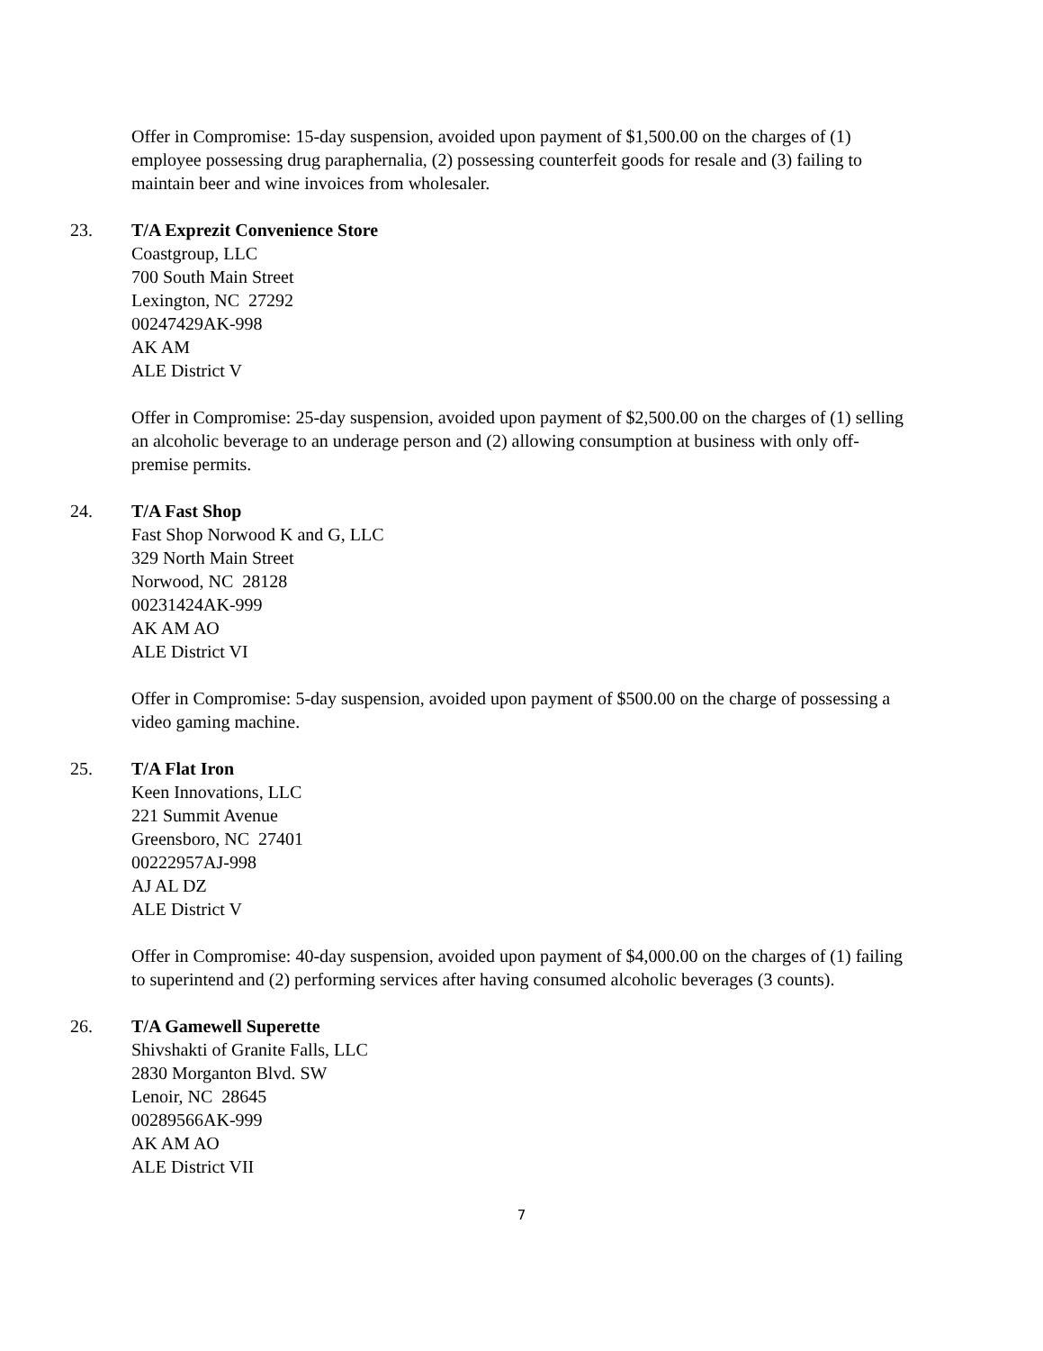Offer in Compromise: 15-day suspension, avoided upon payment of $1,500.00 on the charges of (1) employee possessing drug paraphernalia, (2) possessing counterfeit goods for resale and (3) failing to maintain beer and wine invoices from wholesaler.
23. T/A Exprezit Convenience Store
Coastgroup, LLC
700 South Main Street
Lexington, NC 27292
00247429AK-998
AK AM
ALE District V
Offer in Compromise: 25-day suspension, avoided upon payment of $2,500.00 on the charges of (1) selling an alcoholic beverage to an underage person and (2) allowing consumption at business with only off-premise permits.
24. T/A Fast Shop
Fast Shop Norwood K and G, LLC
329 North Main Street
Norwood, NC 28128
00231424AK-999
AK AM AO
ALE District VI
Offer in Compromise: 5-day suspension, avoided upon payment of $500.00 on the charge of possessing a video gaming machine.
25. T/A Flat Iron
Keen Innovations, LLC
221 Summit Avenue
Greensboro, NC 27401
00222957AJ-998
AJ AL DZ
ALE District V
Offer in Compromise: 40-day suspension, avoided upon payment of $4,000.00 on the charges of (1) failing to superintend and (2) performing services after having consumed alcoholic beverages (3 counts).
26. T/A Gamewell Superette
Shivshakti of Granite Falls, LLC
2830 Morganton Blvd. SW
Lenoir, NC 28645
00289566AK-999
AK AM AO
ALE District VII
7